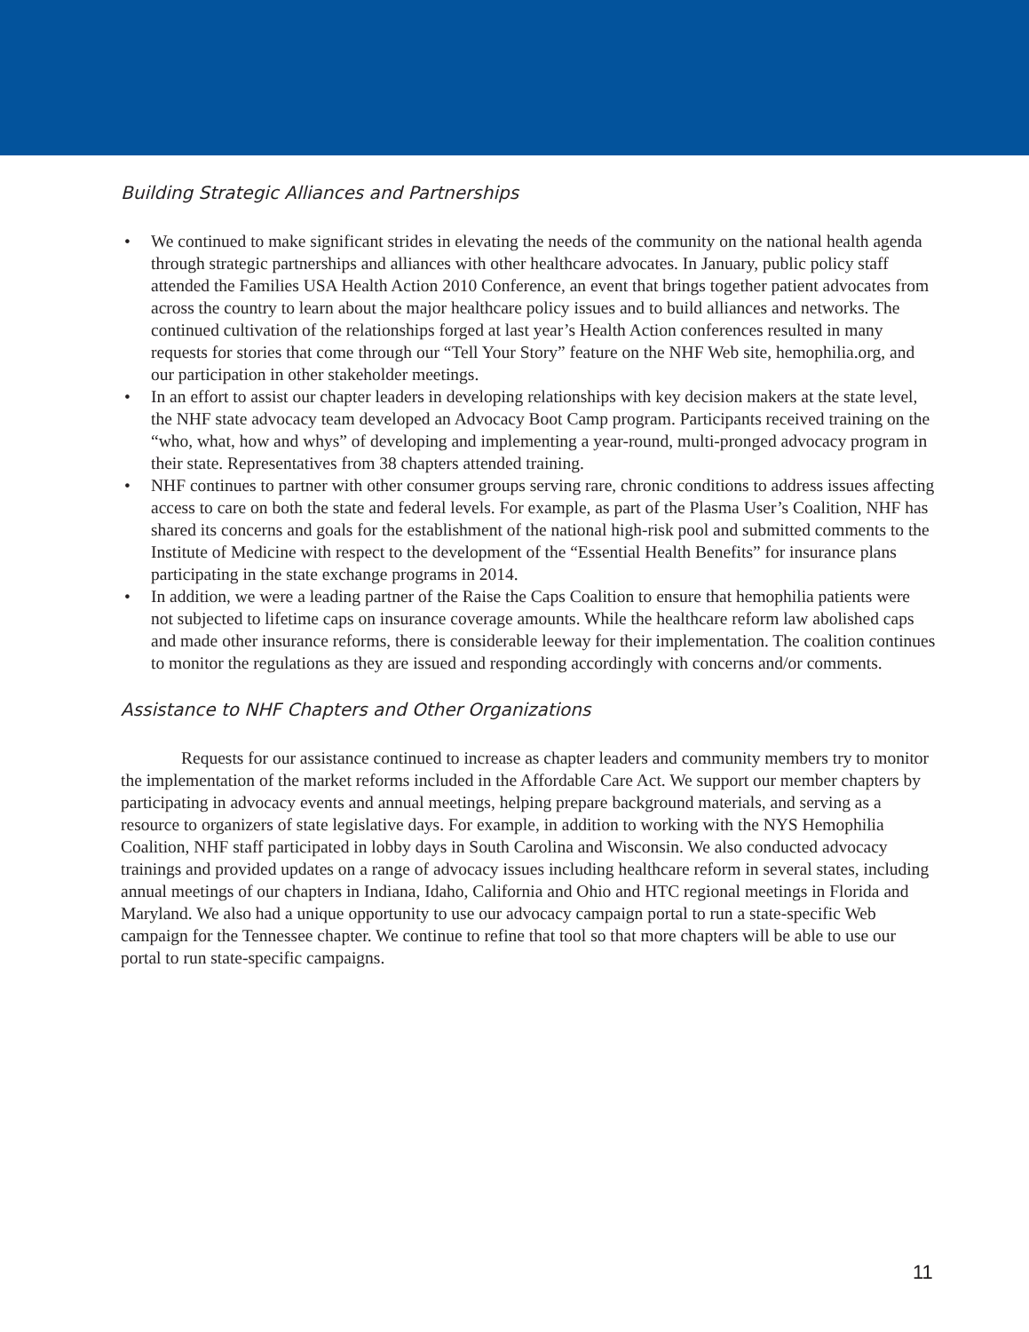Building Strategic Alliances and Partnerships
• We continued to make significant strides in elevating the needs of the community on the national health agenda through strategic partnerships and alliances with other healthcare advocates. In January, public policy staff attended the Families USA Health Action 2010 Conference, an event that brings together patient advocates from across the country to learn about the major healthcare policy issues and to build alliances and networks. The continued cultivation of the relationships forged at last year’s Health Action conferences resulted in many requests for stories that come through our “Tell Your Story” feature on the NHF Web site, hemophilia.org, and our participation in other stakeholder meetings.
• In an effort to assist our chapter leaders in developing relationships with key decision makers at the state level, the NHF state advocacy team developed an Advocacy Boot Camp program. Participants received training on the “who, what, how and whys” of developing and implementing a year-round, multi-pronged advocacy program in their state. Representatives from 38 chapters attended training.
• NHF continues to partner with other consumer groups serving rare, chronic conditions to address issues affecting access to care on both the state and federal levels. For example, as part of the Plasma User’s Coalition, NHF has shared its concerns and goals for the establishment of the national high-risk pool and submitted comments to the Institute of Medicine with respect to the development of the “Essential Health Benefits” for insurance plans participating in the state exchange programs in 2014.
• In addition, we were a leading partner of the Raise the Caps Coalition to ensure that hemophilia patients were not subjected to lifetime caps on insurance coverage amounts. While the healthcare reform law abolished caps and made other insurance reforms, there is considerable leeway for their implementation. The coalition continues to monitor the regulations as they are issued and responding accordingly with concerns and/or comments.
Assistance to NHF Chapters and Other Organizations
Requests for our assistance continued to increase as chapter leaders and community members try to monitor the implementation of the market reforms included in the Affordable Care Act. We support our member chapters by participating in advocacy events and annual meetings, helping prepare background materials, and serving as a resource to organizers of state legislative days. For example, in addition to working with the NYS Hemophilia Coalition, NHF staff participated in lobby days in South Carolina and Wisconsin. We also conducted advocacy trainings and provided updates on a range of advocacy issues including healthcare reform in several states, including annual meetings of our chapters in Indiana, Idaho, California and Ohio and HTC regional meetings in Florida and Maryland. We also had a unique opportunity to use our advocacy campaign portal to run a state-specific Web campaign for the Tennessee chapter. We continue to refine that tool so that more chapters will be able to use our portal to run state-specific campaigns.
11